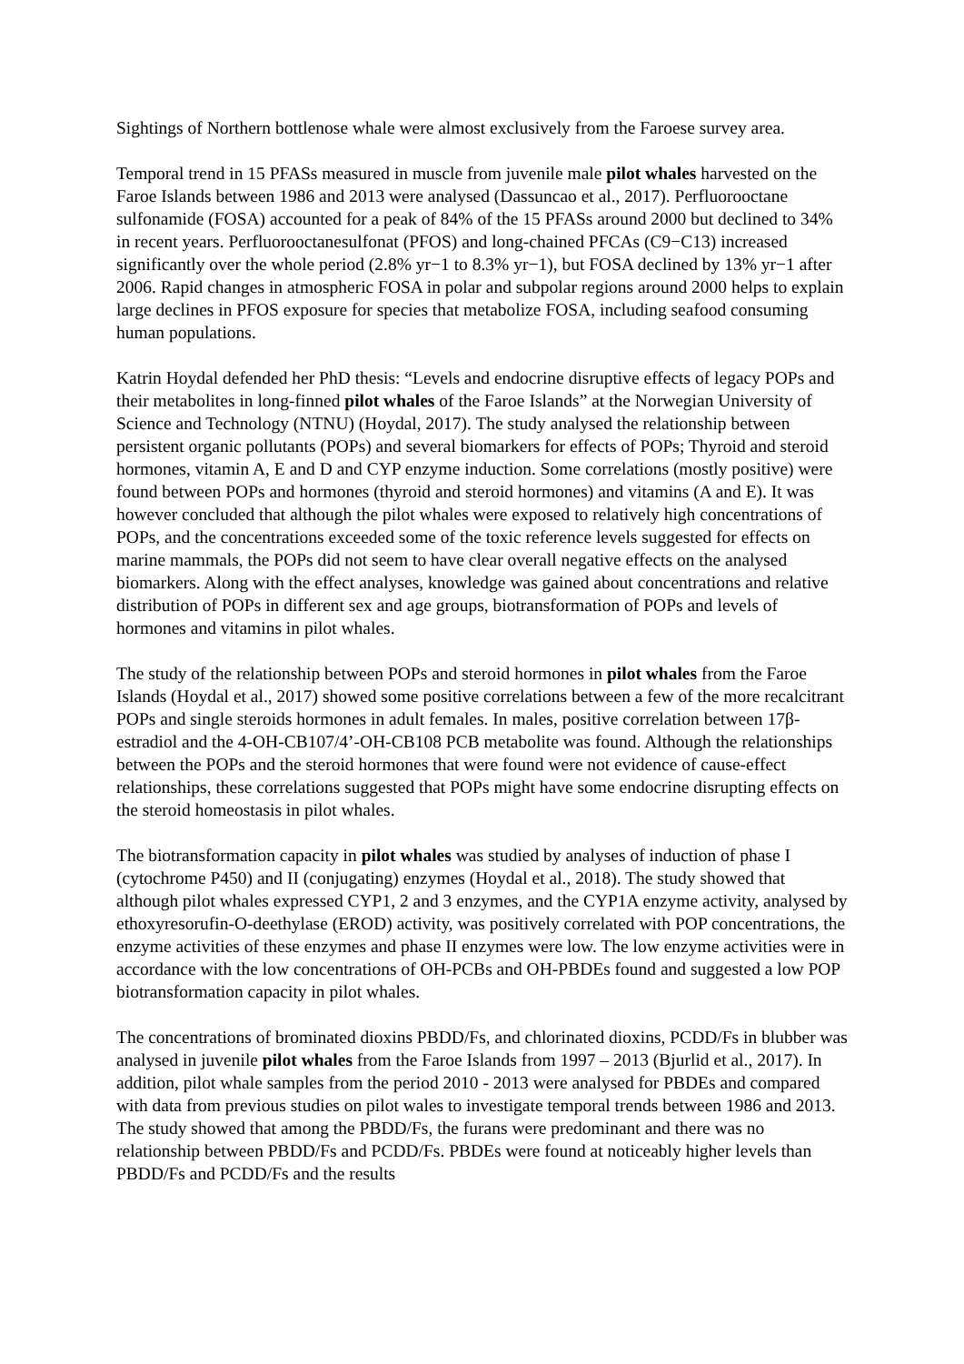Sightings of Northern bottlenose whale were almost exclusively from the Faroese survey area.
Temporal trend in 15 PFASs measured in muscle from juvenile male pilot whales harvested on the Faroe Islands between 1986 and 2013 were analysed (Dassuncao et al., 2017). Perfluorooctane sulfonamide (FOSA) accounted for a peak of 84% of the 15 PFASs around 2000 but declined to 34% in recent years. Perfluorooctanesulfonat (PFOS) and long-chained PFCAs (C9−C13) increased significantly over the whole period (2.8% yr−1 to 8.3% yr−1), but FOSA declined by 13% yr−1 after 2006. Rapid changes in atmospheric FOSA in polar and subpolar regions around 2000 helps to explain large declines in PFOS exposure for species that metabolize FOSA, including seafood consuming human populations.
Katrin Hoydal defended her PhD thesis: “Levels and endocrine disruptive effects of legacy POPs and their metabolites in long-finned pilot whales of the Faroe Islands” at the Norwegian University of Science and Technology (NTNU) (Hoydal, 2017). The study analysed the relationship between persistent organic pollutants (POPs) and several biomarkers for effects of POPs; Thyroid and steroid hormones, vitamin A, E and D and CYP enzyme induction. Some correlations (mostly positive) were found between POPs and hormones (thyroid and steroid hormones) and vitamins (A and E). It was however concluded that although the pilot whales were exposed to relatively high concentrations of POPs, and the concentrations exceeded some of the toxic reference levels suggested for effects on marine mammals, the POPs did not seem to have clear overall negative effects on the analysed biomarkers. Along with the effect analyses, knowledge was gained about concentrations and relative distribution of POPs in different sex and age groups, biotransformation of POPs and levels of hormones and vitamins in pilot whales.
The study of the relationship between POPs and steroid hormones in pilot whales from the Faroe Islands (Hoydal et al., 2017) showed some positive correlations between a few of the more recalcitrant POPs and single steroids hormones in adult females. In males, positive correlation between 17β-estradiol and the 4-OH-CB107/4’-OH-CB108 PCB metabolite was found. Although the relationships between the POPs and the steroid hormones that were found were not evidence of cause-effect relationships, these correlations suggested that POPs might have some endocrine disrupting effects on the steroid homeostasis in pilot whales.
The biotransformation capacity in pilot whales was studied by analyses of induction of phase I (cytochrome P450) and II (conjugating) enzymes (Hoydal et al., 2018). The study showed that although pilot whales expressed CYP1, 2 and 3 enzymes, and the CYP1A enzyme activity, analysed by ethoxyresorufin-O-deethylase (EROD) activity, was positively correlated with POP concentrations, the enzyme activities of these enzymes and phase II enzymes were low. The low enzyme activities were in accordance with the low concentrations of OH-PCBs and OH-PBDEs found and suggested a low POP biotransformation capacity in pilot whales.
The concentrations of brominated dioxins PBDD/Fs, and chlorinated dioxins, PCDD/Fs in blubber was analysed in juvenile pilot whales from the Faroe Islands from 1997 – 2013 (Bjurlid et al., 2017). In addition, pilot whale samples from the period 2010 - 2013 were analysed for PBDEs and compared with data from previous studies on pilot wales to investigate temporal trends between 1986 and 2013. The study showed that among the PBDD/Fs, the furans were predominant and there was no relationship between PBDD/Fs and PCDD/Fs. PBDEs were found at noticeably higher levels than PBDD/Fs and PCDD/Fs and the results